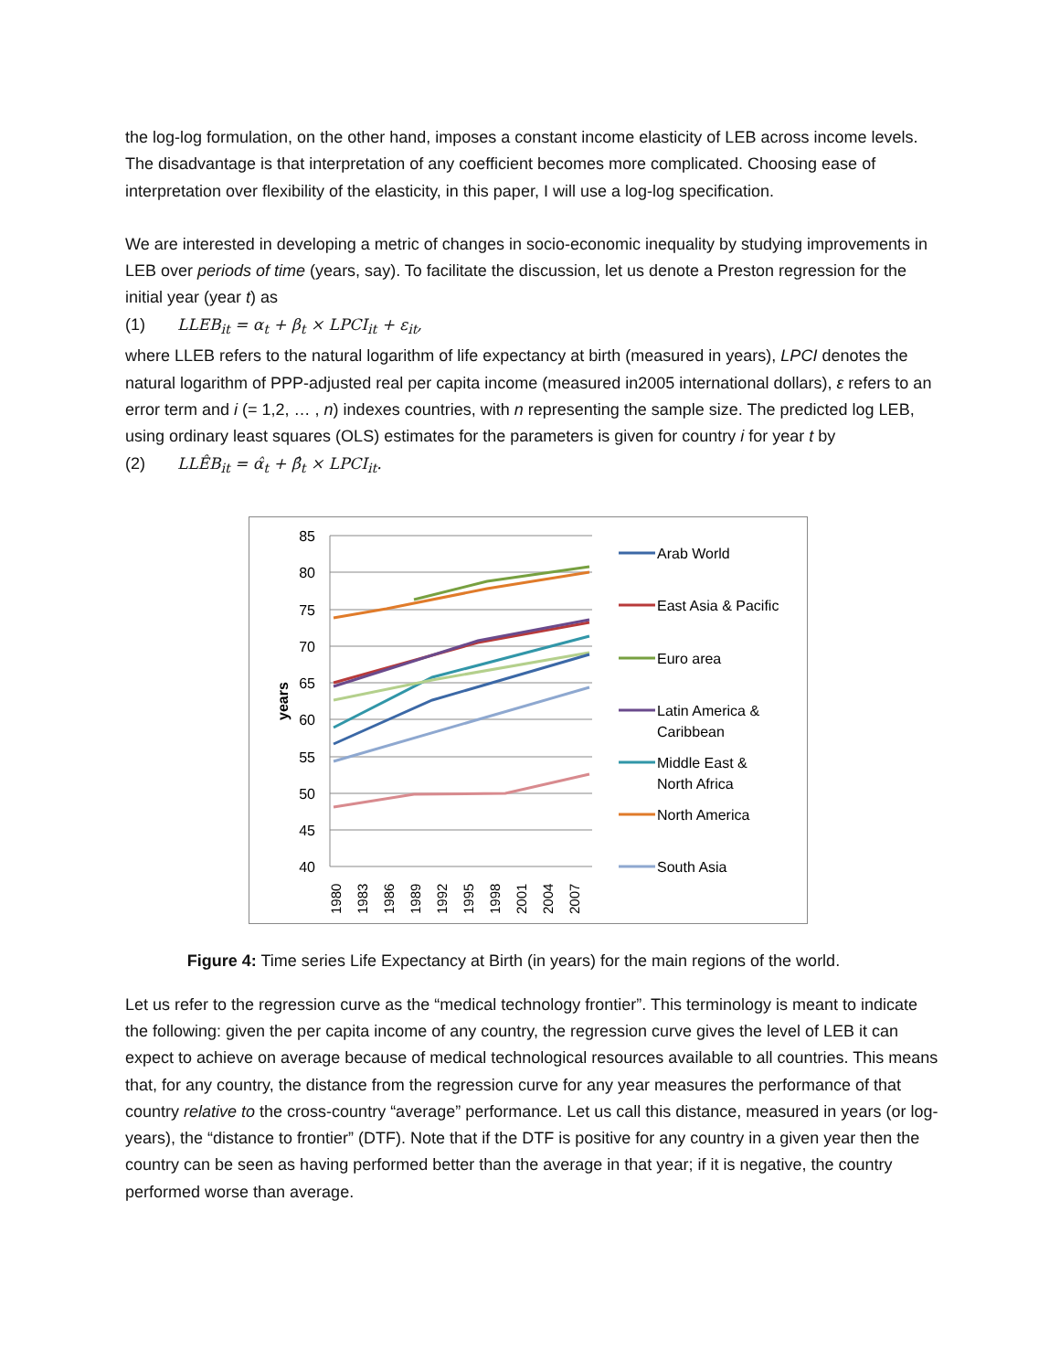the log-log formulation, on the other hand, imposes a constant income elasticity of LEB across income levels. The disadvantage is that interpretation of any coefficient becomes more complicated. Choosing ease of interpretation over flexibility of the elasticity, in this paper, I will use a log-log specification.
We are interested in developing a metric of changes in socio-economic inequality by studying improvements in LEB over periods of time (years, say). To facilitate the discussion, let us denote a Preston regression for the initial year (year t) as
(1) LLEB<sub>it</sub> = α<sub>t</sub> + β<sub>t</sub> × LPCI<sub>it</sub> + ε<sub>it</sub>,
where LLEB refers to the natural logarithm of life expectancy at birth (measured in years), LPCI denotes the natural logarithm of PPP-adjusted real per capita income (measured in2005 international dollars), ε refers to an error term and i (= 1,2, … , n) indexes countries, with n representing the sample size. The predicted log LEB, using ordinary least squares (OLS) estimates for the parameters is given for country i for year t by
(2) LLÊB<sub>it</sub> = α̂<sub>t</sub> + β̂<sub>t</sub> × LPCI<sub>it</sub>.
85
80
75
70
65
60
55
50
45
40
years
1980
1983
1986
1989
1992
1995
1998
2001
2004
2007
Arab World
East Asia & Pacific
Euro area
Latin America &
Caribbean
Middle East &
North Africa
North America
South Asia
Figure 4: Time series Life Expectancy at Birth (in years) for the main regions of the world.
Let us refer to the regression curve as the “medical technology frontier”. This terminology is meant to indicate the following: given the per capita income of any country, the regression curve gives the level of LEB it can expect to achieve on average because of medical technological resources available to all countries. This means that, for any country, the distance from the regression curve for any year measures the performance of that country relative to the cross-country “average” performance. Let us call this distance, measured in years (or log-years), the “distance to frontier” (DTF). Note that if the DTF is positive for any country in a given year then the country can be seen as having performed better than the average in that year; if it is negative, the country performed worse than average.